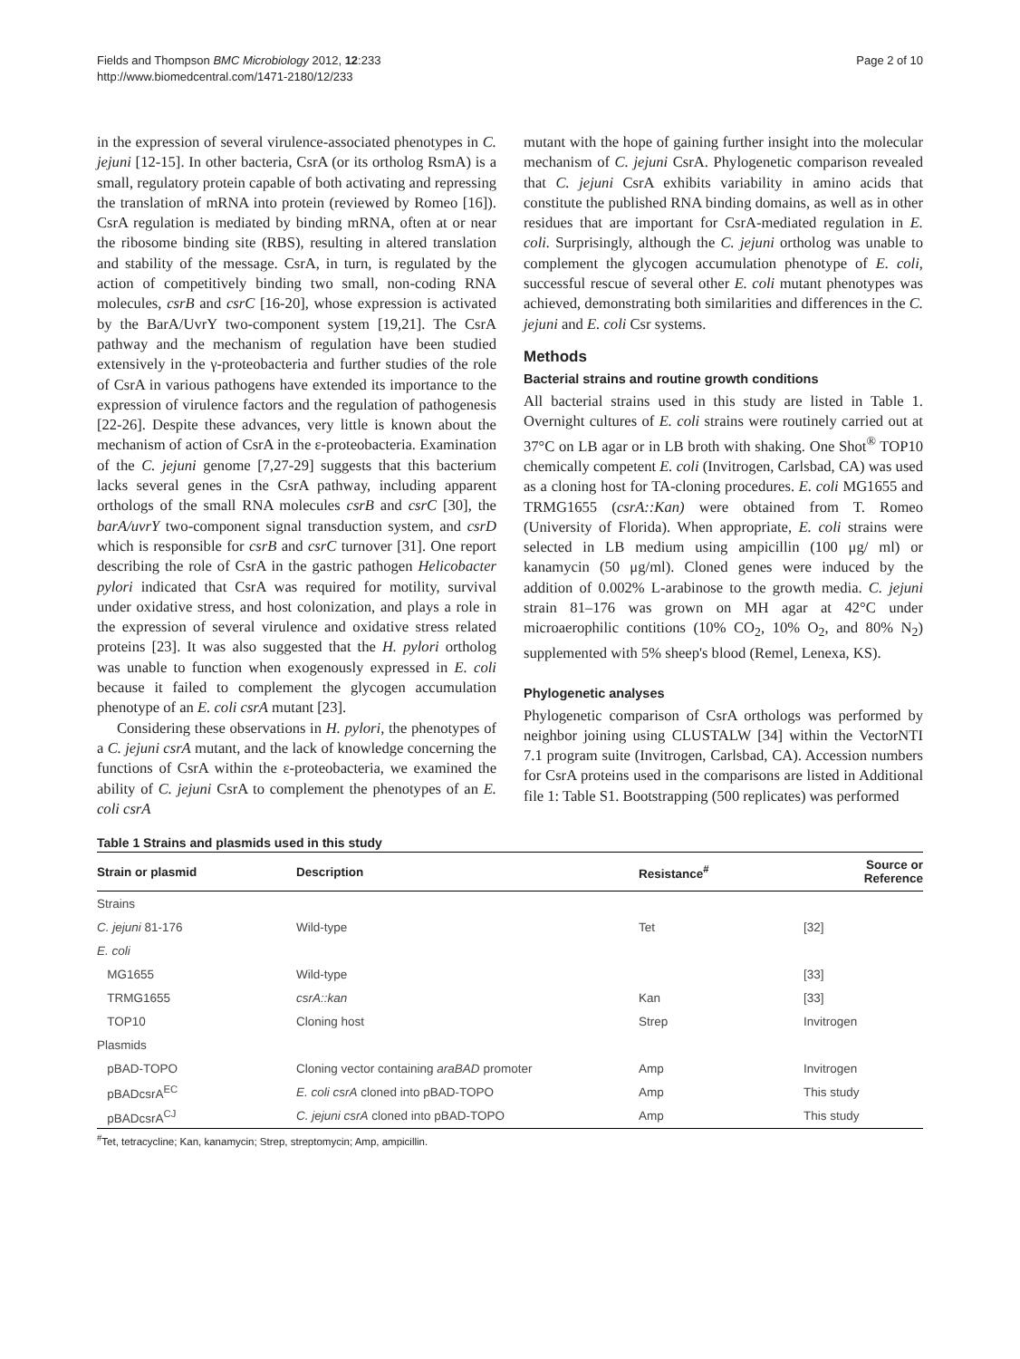Fields and Thompson BMC Microbiology 2012, 12:233
http://www.biomedcentral.com/1471-2180/12/233
Page 2 of 10
in the expression of several virulence-associated phenotypes in C. jejuni [12-15]. In other bacteria, CsrA (or its ortholog RsmA) is a small, regulatory protein capable of both activating and repressing the translation of mRNA into protein (reviewed by Romeo [16]). CsrA regulation is mediated by binding mRNA, often at or near the ribosome binding site (RBS), resulting in altered translation and stability of the message. CsrA, in turn, is regulated by the action of competitively binding two small, non-coding RNA molecules, csrB and csrC [16-20], whose expression is activated by the BarA/UvrY two-component system [19,21]. The CsrA pathway and the mechanism of regulation have been studied extensively in the γ-proteobacteria and further studies of the role of CsrA in various pathogens have extended its importance to the expression of virulence factors and the regulation of pathogenesis [22-26]. Despite these advances, very little is known about the mechanism of action of CsrA in the ε-proteobacteria. Examination of the C. jejuni genome [7,27-29] suggests that this bacterium lacks several genes in the CsrA pathway, including apparent orthologs of the small RNA molecules csrB and csrC [30], the barA/uvrY two-component signal transduction system, and csrD which is responsible for csrB and csrC turnover [31]. One report describing the role of CsrA in the gastric pathogen Helicobacter pylori indicated that CsrA was required for motility, survival under oxidative stress, and host colonization, and plays a role in the expression of several virulence and oxidative stress related proteins [23]. It was also suggested that the H. pylori ortholog was unable to function when exogenously expressed in E. coli because it failed to complement the glycogen accumulation phenotype of an E. coli csrA mutant [23].
Considering these observations in H. pylori, the phenotypes of a C. jejuni csrA mutant, and the lack of knowledge concerning the functions of CsrA within the ε-proteobacteria, we examined the ability of C. jejuni CsrA to complement the phenotypes of an E. coli csrA
mutant with the hope of gaining further insight into the molecular mechanism of C. jejuni CsrA. Phylogenetic comparison revealed that C. jejuni CsrA exhibits variability in amino acids that constitute the published RNA binding domains, as well as in other residues that are important for CsrA-mediated regulation in E. coli. Surprisingly, although the C. jejuni ortholog was unable to complement the glycogen accumulation phenotype of E. coli, successful rescue of several other E. coli mutant phenotypes was achieved, demonstrating both similarities and differences in the C. jejuni and E. coli Csr systems.
Methods
Bacterial strains and routine growth conditions
All bacterial strains used in this study are listed in Table 1. Overnight cultures of E. coli strains were routinely carried out at 37°C on LB agar or in LB broth with shaking. One Shot<sup>®</sup> TOP10 chemically competent E. coli (Invitrogen, Carlsbad, CA) was used as a cloning host for TA-cloning procedures. E. coli MG1655 and TRMG1655 (csrA::Kan) were obtained from T. Romeo (University of Florida). When appropriate, E. coli strains were selected in LB medium using ampicillin (100 μg/ ml) or kanamycin (50 μg/ml). Cloned genes were induced by the addition of 0.002% L-arabinose to the growth media. C. jejuni strain 81–176 was grown on MH agar at 42°C under microaerophilic contitions (10% CO<sub>2</sub>, 10% O<sub>2</sub>, and 80% N<sub>2</sub>) supplemented with 5% sheep's blood (Remel, Lenexa, KS).
Phylogenetic analyses
Phylogenetic comparison of CsrA orthologs was performed by neighbor joining using CLUSTALW [34] within the VectorNTI 7.1 program suite (Invitrogen, Carlsbad, CA). Accession numbers for CsrA proteins used in the comparisons are listed in Additional file 1: Table S1. Bootstrapping (500 replicates) was performed
Table 1 Strains and plasmids used in this study
| Strain or plasmid | Description | Resistance<sup>#</sup> | Source or Reference |
| --- | --- | --- | --- |
| Strains | | | |
| C. jejuni 81-176 | Wild-type | Tet | [32] |
| E. coli | | | |
| MG1655 | Wild-type | | [33] |
| TRMG1655 | csrA::kan | Kan | [33] |
| TOP10 | Cloning host | Strep | Invitrogen |
| Plasmids | | | |
| pBAD-TOPO | Cloning vector containing araBAD promoter | Amp | Invitrogen |
| pBADcsrA<sup>EC</sup> | E. coli csrA cloned into pBAD-TOPO | Amp | This study |
| pBADcsrA<sup>CJ</sup> | C. jejuni csrA cloned into pBAD-TOPO | Amp | This study |
<sup>#</sup> Tet, tetracycline; Kan, kanamycin; Strep, streptomycin; Amp, ampicillin.